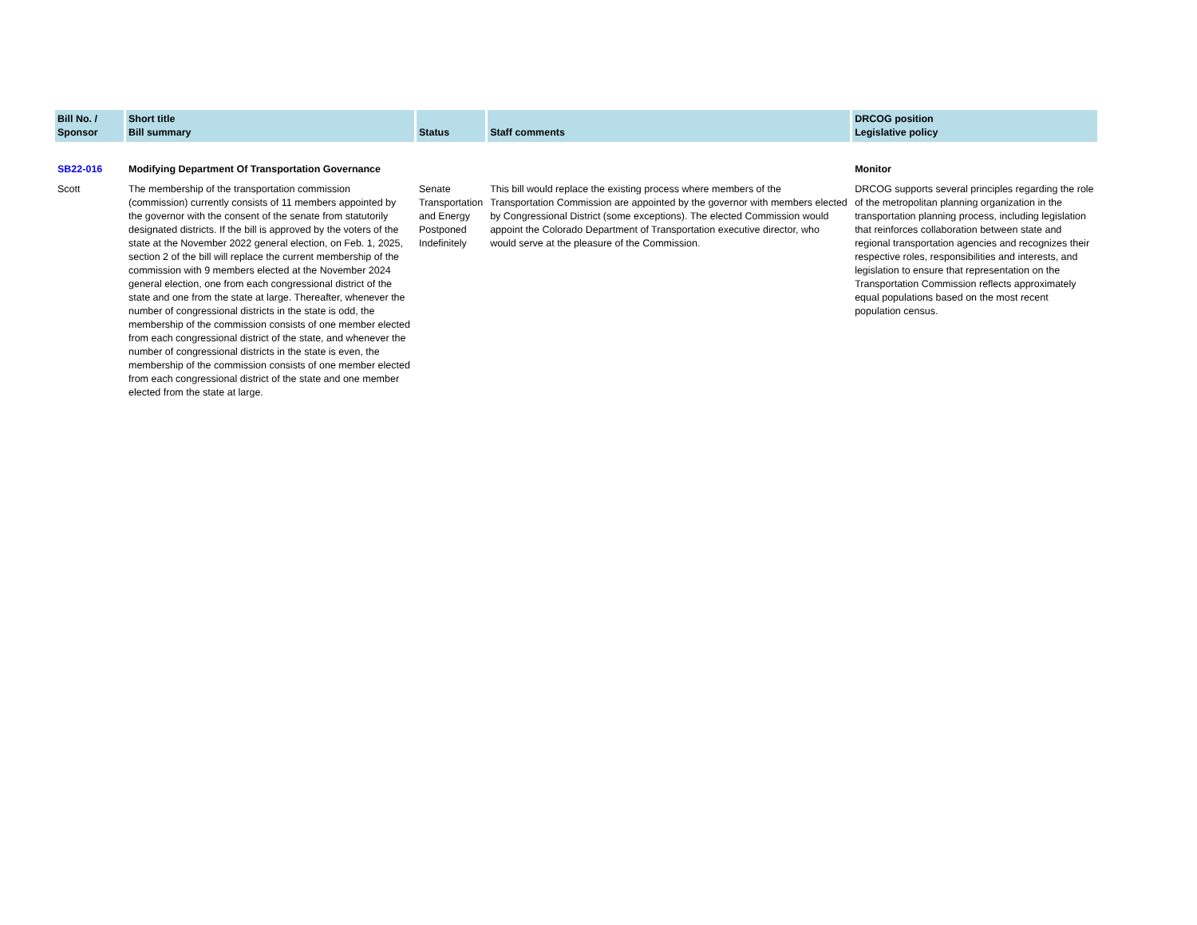| Bill No. / Sponsor | Short title Bill summary | Status | Staff comments | DRCOG position Legislative policy |
| --- | --- | --- | --- | --- |
| SB22-016 | Modifying Department Of Transportation Governance | | | Monitor |
| Scott | The membership of the transportation commission (commission) currently consists of 11 members appointed by the governor with the consent of the senate from statutorily designated districts. If the bill is approved by the voters of the state at the November 2022 general election, on Feb. 1, 2025, section 2 of the bill will replace the current membership of the commission with 9 members elected at the November 2024 general election, one from each congressional district of the state and one from the state at large. Thereafter, whenever the number of congressional districts in the state is odd, the membership of the commission consists of one member elected from each congressional district of the state, and whenever the number of congressional districts in the state is even, the membership of the commission consists of one member elected from each congressional district of the state and one member elected from the state at large. | Senate Transportation and Energy Postponed Indefinitely | This bill would replace the existing process where members of the Transportation Commission are appointed by the governor with members elected by Congressional District (some exceptions). The elected Commission would appoint the Colorado Department of Transportation executive director, who would serve at the pleasure of the Commission. | DRCOG supports several principles regarding the role of the metropolitan planning organization in the transportation planning process, including legislation that reinforces collaboration between state and regional transportation agencies and recognizes their respective roles, responsibilities and interests, and legislation to ensure that representation on the Transportation Commission reflects approximately equal populations based on the most recent population census. |